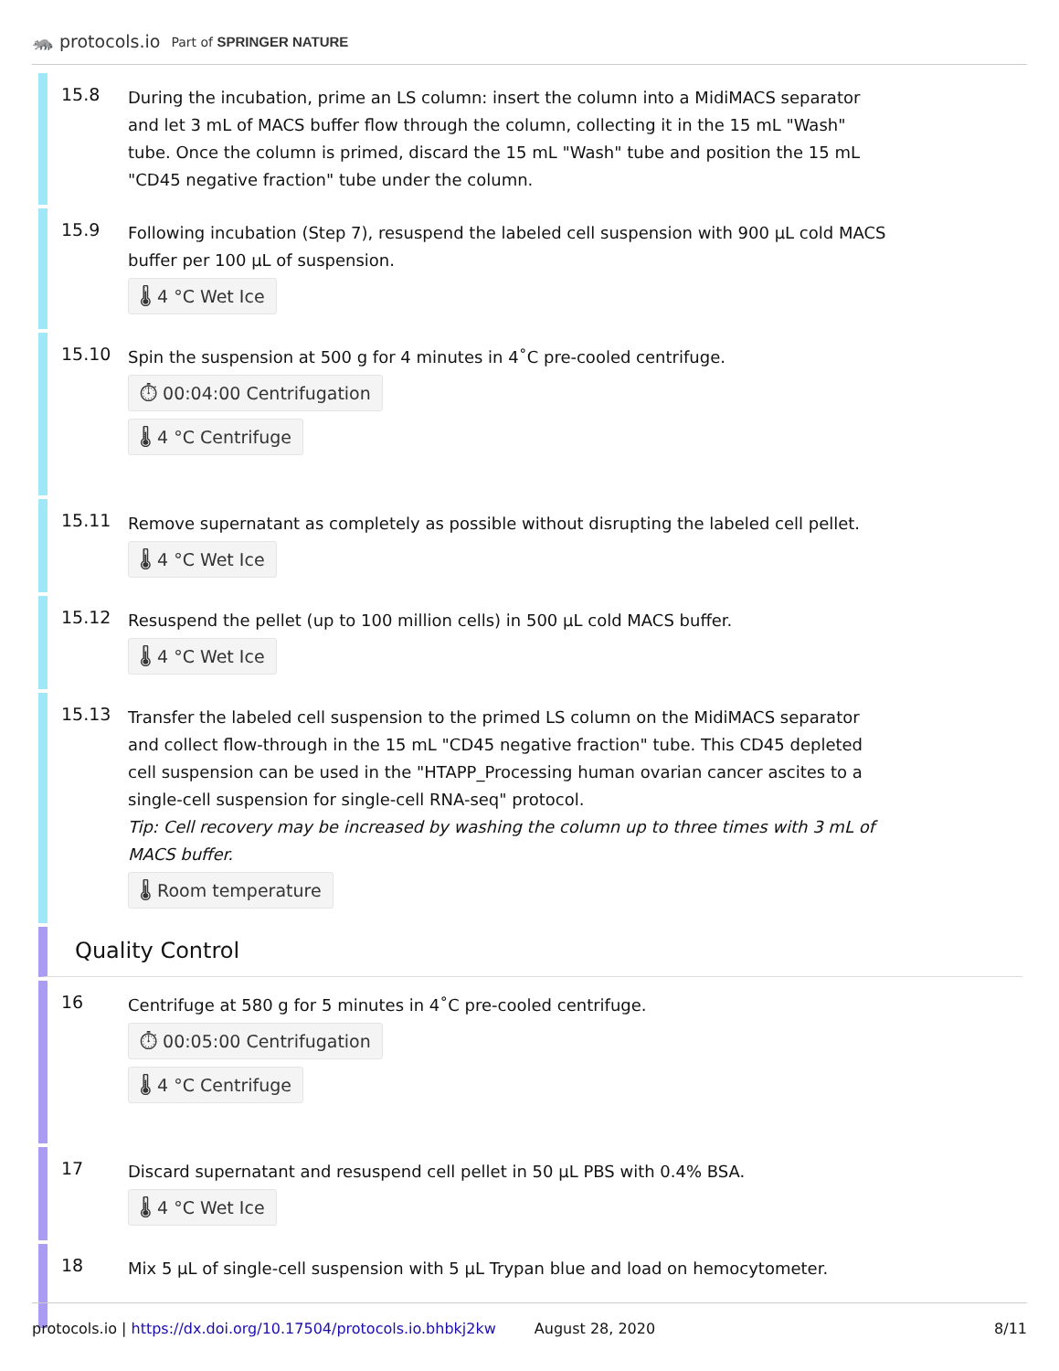🦝 protocols.io Part of SPRINGER NATURE
15.8
During the incubation, prime an LS column: insert the column into a MidiMACS separator and let 3 mL of MACS buffer flow through the column, collecting it in the 15 mL "Wash" tube. Once the column is primed, discard the 15 mL "Wash" tube and position the 15 mL "CD45 negative fraction" tube under the column.
15.9
Following incubation (Step 7), resuspend the labeled cell suspension with 900 µL cold MACS buffer per 100 µL of suspension.
🌡 4 °C Wet Ice
15.10
Spin the suspension at 500 g for 4 minutes in 4˚C pre-cooled centrifuge.
⏱ 00:04:00 Centrifugation
🌡 4 °C Centrifuge
15.11
Remove supernatant as completely as possible without disrupting the labeled cell pellet.
🌡 4 °C Wet Ice
15.12
Resuspend the pellet (up to 100 million cells) in 500 µL cold MACS buffer.
🌡 4 °C Wet Ice
15.13
Transfer the labeled cell suspension to the primed LS column on the MidiMACS separator and collect flow-through in the 15 mL "CD45 negative fraction" tube. This CD45 depleted cell suspension can be used in the "HTAPP_Processing human ovarian cancer ascites to a single-cell suspension for single-cell RNA-seq" protocol.
Tip: Cell recovery may be increased by washing the column up to three times with 3 mL of MACS buffer.
🌡 Room temperature
Quality Control
16
Centrifuge at 580 g for 5 minutes in 4˚C pre-cooled centrifuge.
⏱ 00:05:00 Centrifugation
🌡 4 °C Centrifuge
17
Discard supernatant and resuspend cell pellet in 50 µL PBS with 0.4% BSA.
🌡 4 °C Wet Ice
18
Mix 5 µL of single-cell suspension with 5 µL Trypan blue and load on hemocytometer.
protocols.io | https://dx.doi.org/10.17504/protocols.io.bhbkj2kw August 28, 2020 8/11